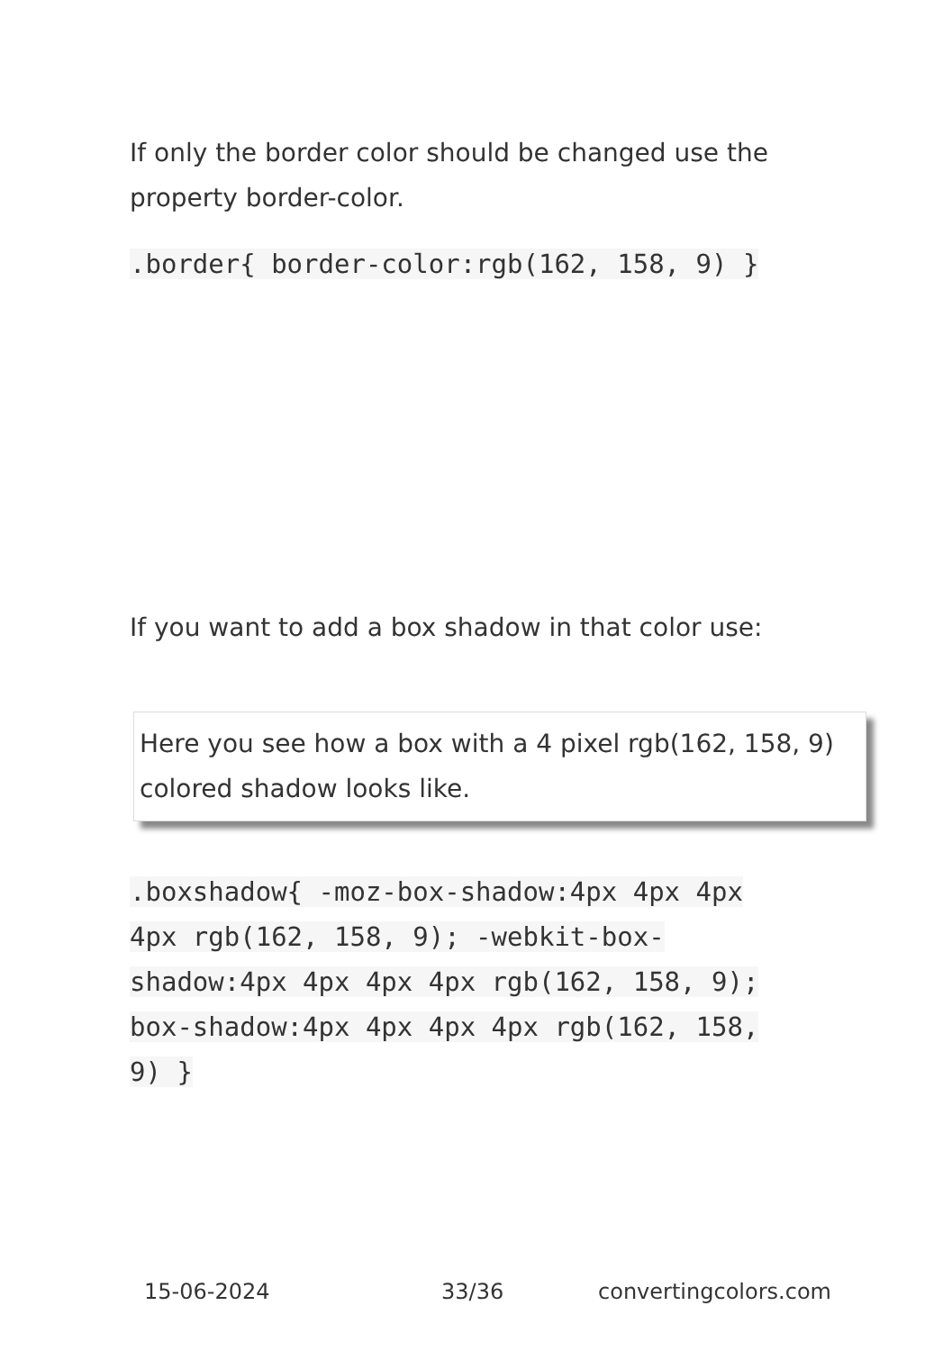If only the border color should be changed use the property border-color.
.border{ border-color:rgb(162, 158, 9) }
If you want to add a box shadow in that color use:
Here you see how a box with a 4 pixel rgb(162, 158, 9) colored shadow looks like.
.boxshadow{ -moz-box-shadow:4px 4px 4px 4px rgb(162, 158, 9); -webkit-box-shadow:4px 4px 4px 4px rgb(162, 158, 9); box-shadow:4px 4px 4px 4px rgb(162, 158, 9) }
15-06-2024 33/36 convertingcolors.com